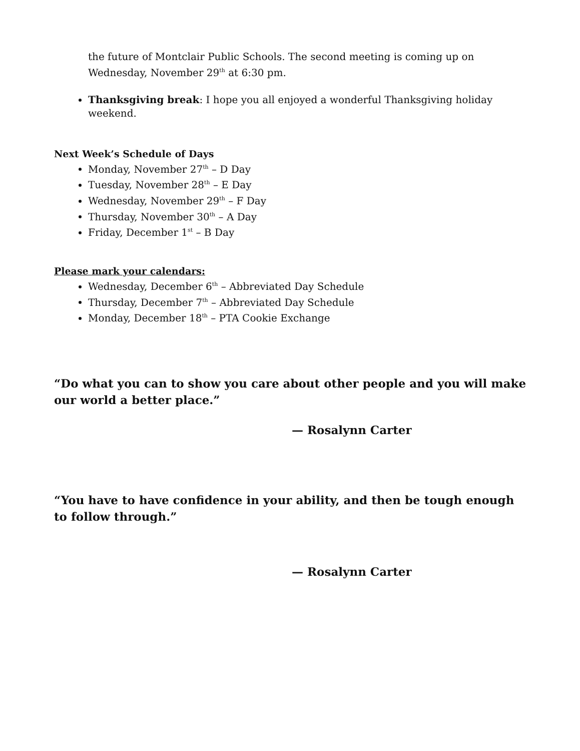the future of Montclair Public Schools. The second meeting is coming up on Wednesday, November 29<sup>th</sup> at 6:30 pm.
Thanksgiving break: I hope you all enjoyed a wonderful Thanksgiving holiday weekend.
Next Week’s Schedule of Days
Monday, November 27<sup>th</sup> – D Day
Tuesday, November 28<sup>th</sup> – E Day
Wednesday, November 29<sup>th</sup> – F Day
Thursday, November 30<sup>th</sup> – A Day
Friday, December 1<sup>st</sup> – B Day
Please mark your calendars:
Wednesday, December 6<sup>th</sup> – Abbreviated Day Schedule
Thursday, December 7<sup>th</sup> – Abbreviated Day Schedule
Monday, December 18<sup>th</sup> – PTA Cookie Exchange
“Do what you can to show you care about other people and you will make our world a better place.”
— Rosalynn Carter
“You have to have confidence in your ability, and then be tough enough to follow through.”
— Rosalynn Carter